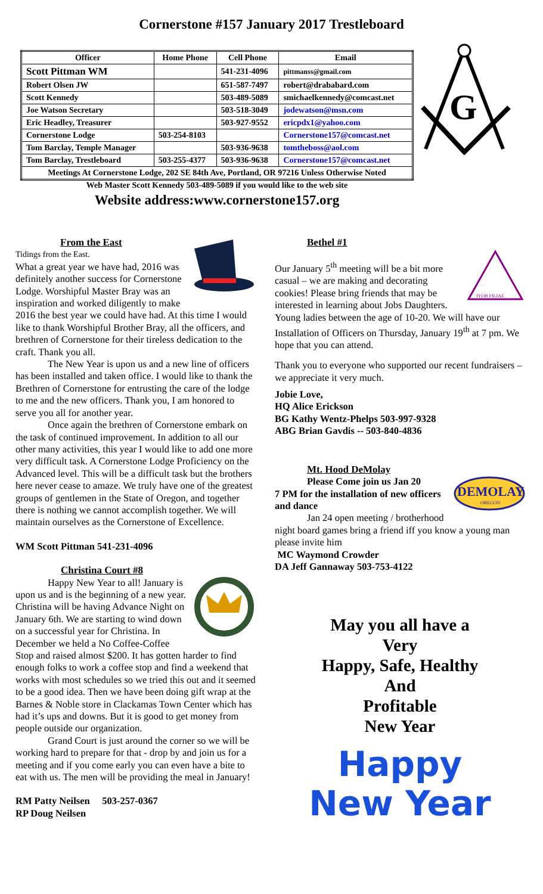Cornerstone #157 January 2017 Trestleboard
| Officer | Home Phone | Cell Phone | Email |
| --- | --- | --- | --- |
| Scott Pittman WM | | 541-231-4096 | pittmanss@gmail.com |
| Robert Olsen JW | | 651-587-7497 | robert@drababard.com |
| Scott Kennedy | | 503-489-5089 | smichaelkennedy@comcast.net |
| Joe Watson Secretary | | 503-518-3049 | jodewatson@msn.com |
| Eric Headley, Treasurer | | 503-927-9552 | ericpdx1@yahoo.com |
| Cornerstone Lodge | 503-254-8103 | | Cornerstone157@comcast.net |
| Tom Barclay, Temple Manager | | 503-936-9638 | tomtheboss@aol.com |
| Tom Barclay, Trestleboard | 503-255-4377 | 503-936-9638 | Cornerstone157@comcast.net |
| Meetings At Cornerstone Lodge, 202 SE 84th Ave, Portland, OR 97216 Unless Otherwise Noted | | | |
Web Master Scott Kennedy 503-489-5089 if you would like to the web site
Website address:www.cornerstone157.org
G
From the East
Tidings from the East.
What a great year we have had, 2016 was definitely another success for Cornerstone Lodge. Worshipful Master Bray was an inspiration and worked diligently to make 2016 the best year we could have had. At this time I would like to thank Worshipful Brother Bray, all the officers, and brethren of Cornerstone for their tireless dedication to the craft. Thank you all.
The New Year is upon us and a new line of officers has been installed and taken office. I would like to thank the Brethren of Cornerstone for entrusting the care of the lodge to me and the new officers. Thank you, I am honored to serve you all for another year.
Once again the brethren of Cornerstone embark on the task of continued improvement. In addition to all our other many activities, this year I would like to add one more very difficult task. A Cornerstone Lodge Proficiency on the Advanced level. This will be a difficult task but the brothers here never cease to amaze. We truly have one of the greatest groups of gentlemen in the State of Oregon, and together there is nothing we cannot accomplish together. We will maintain ourselves as the Cornerstone of Excellence.
WM Scott Pittman 541-231-4096
Christina Court #8
Happy New Year to all! January is upon us and is the beginning of a new year. Christina will be having Advance Night on January 6th. We are starting to wind down on a successful year for Christina. In December we held a No Coffee-Coffee Stop and raised almost $200. It has gotten harder to find enough folks to work a coffee stop and find a weekend that works with most schedules so we tried this out and it seemed to be a good idea. Then we have been doing gift wrap at the Barnes & Noble store in Clackamas Town Center which has had it’s ups and downs. But it is good to get money from people outside our organization.
Grand Court is just around the corner so we will be working hard to prepare for that - drop by and join us for a meeting and if you come early you can even have a bite to eat with us. The men will be providing the meal in January!
RM Patty Neilsen 503-257-0367
RP Doug Neilsen
Bethel #1
IYOB FILIAE
Our January 5<sup>th</sup> meeting will be a bit more casual – we are making and decorating cookies! Please bring friends that may be interested in learning about Jobs Daughters. Young ladies between the age of 10-20. We will have our Installation of Officers on Thursday, January 19<sup>th</sup> at 7 pm. We hope that you can attend.
Thank you to everyone who supported our recent fundraisers – we appreciate it very much.
Jobie Love,
HQ Alice Erickson
BG Kathy Wentz-Phelps 503-997-9328
ABG Brian Gavdis -- 503-840-4836
Mt. Hood DeMolay
DEMOLAY
OREGON
Please Come join us Jan 20
7 PM for the installation of new officers and dance
Jan 24 open meeting / brotherhood night board games bring a friend iff you know a young man please invite him
MC Waymond Crowder
DA Jeff Gannaway 503-753-4122
May you all have a
Very
Happy, Safe, Healthy
And
Profitable
New Year
Happy
New Year